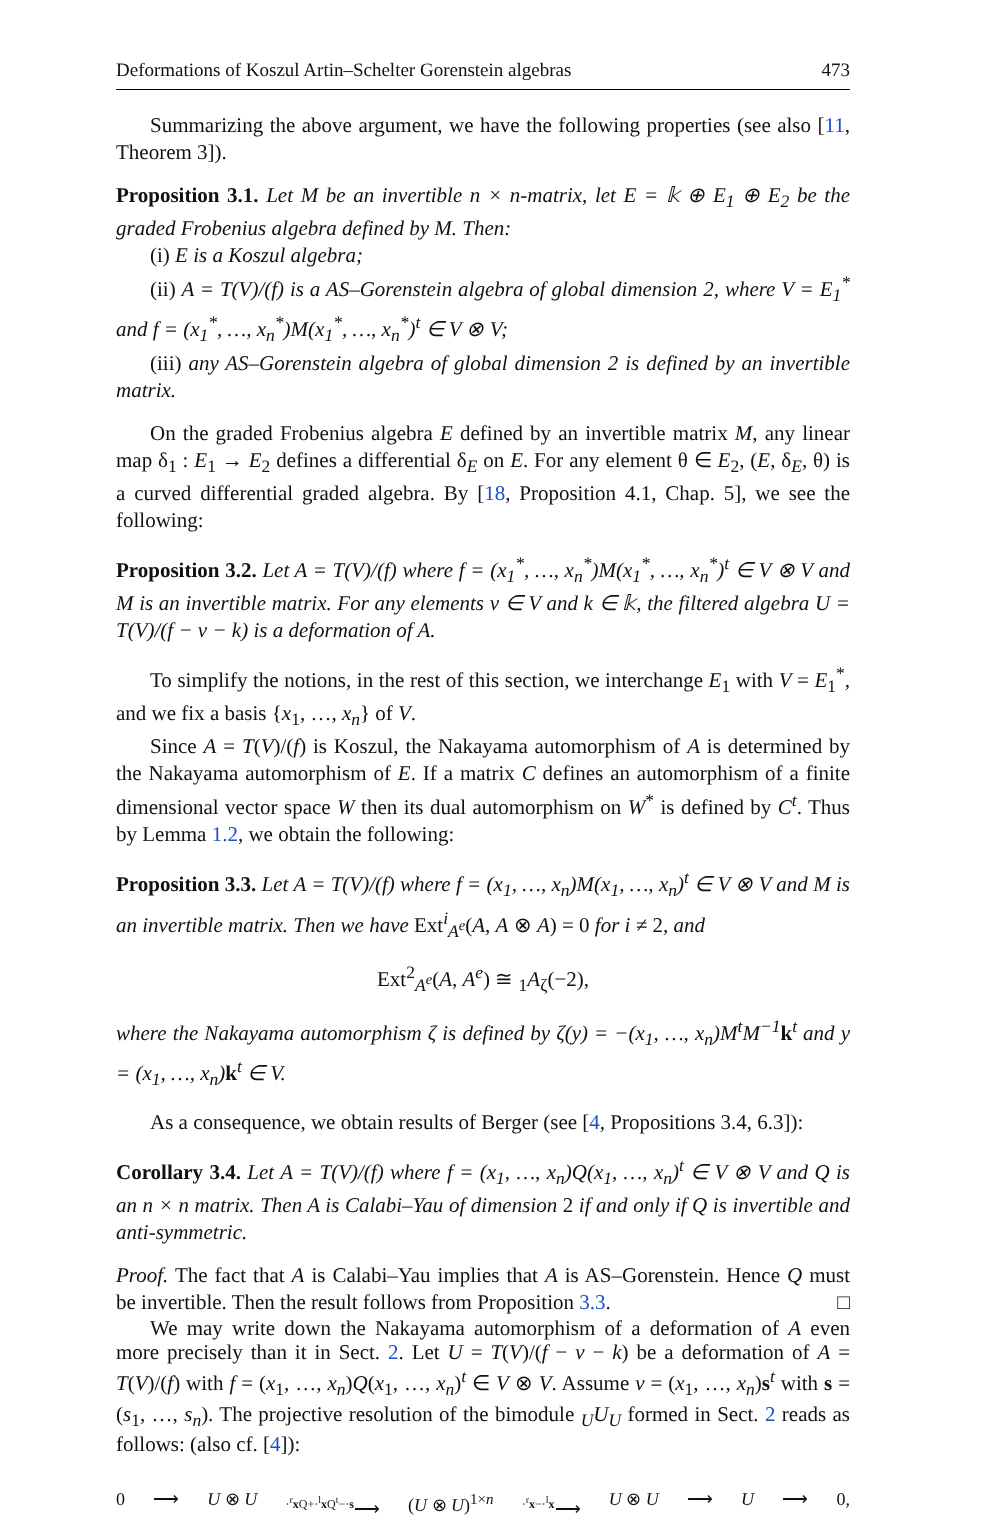Deformations of Koszul Artin–Schelter Gorenstein algebras 473
Summarizing the above argument, we have the following properties (see also [11, Theorem 3]).
Proposition 3.1. Let M be an invertible n × n-matrix, let E = 𝕜 ⊕ E<sub>1</sub> ⊕ E<sub>2</sub> be the graded Frobenius algebra defined by M. Then:
(i) E is a Koszul algebra;
(ii) A = T(V)/(f) is a AS–Gorenstein algebra of global dimension 2, where V = E<sub>1</sub><sup>*</sup> and f = (x<sub>1</sub><sup>*</sup>, …, x<sub>n</sub><sup>*</sup>)M(x<sub>1</sub><sup>*</sup>, …, x<sub>n</sub><sup>*</sup>)<sup>t</sup> ∈ V ⊗ V;
(iii) any AS–Gorenstein algebra of global dimension 2 is defined by an invertible matrix.
On the graded Frobenius algebra E defined by an invertible matrix M, any linear map δ<sub>1</sub> : E<sub>1</sub> → E<sub>2</sub> defines a differential δ<sub>E</sub> on E. For any element θ ∈ E<sub>2</sub>, (E, δ<sub>E</sub>, θ) is a curved differential graded algebra. By [18, Proposition 4.1, Chap. 5], we see the following:
Proposition 3.2. Let A = T(V)/(f) where f = (x<sub>1</sub><sup>*</sup>, …, x<sub>n</sub><sup>*</sup>)M(x<sub>1</sub><sup>*</sup>, …, x<sub>n</sub><sup>*</sup>)<sup>t</sup> ∈ V ⊗ V and M is an invertible matrix. For any elements v ∈ V and k ∈ 𝕜, the filtered algebra U = T(V)/(f − v − k) is a deformation of A.
To simplify the notions, in the rest of this section, we interchange E<sub>1</sub> with V = E<sub>1</sub><sup>*</sup>, and we fix a basis {x<sub>1</sub>, …, x<sub>n</sub>} of V.
Since A = T(V)/(f) is Koszul, the Nakayama automorphism of A is determined by the Nakayama automorphism of E. If a matrix C defines an automorphism of a finite dimensional vector space W then its dual automorphism on W<sup>*</sup> is defined by C<sup>t</sup>. Thus by Lemma 1.2, we obtain the following:
Proposition 3.3. Let A = T(V)/(f) where f = (x<sub>1</sub>, …, x<sub>n</sub>)M(x<sub>1</sub>, …, x<sub>n</sub>)<sup>t</sup> ∈ V ⊗ V and M is an invertible matrix. Then we have Ext<sup>i</sup><sub>A<sup>e</sup></sub>(A, A ⊗ A) = 0 for i ≠ 2, and
Ext<sup>2</sup><sub>A<sup>e</sup></sub>(A, A<sup>e</sup>) ≅ <sub>1</sub>A<sub>ζ</sub>(−2),
where the Nakayama automorphism ζ is defined by ζ(y) = −(x<sub>1</sub>, …, x<sub>n</sub>)M<sup>t</sup>M<sup>−1</sup> k<sup>t</sup> and y = (x<sub>1</sub>, …, x<sub>n</sub>) k<sup>t</sup> ∈ V.
As a consequence, we obtain results of Berger (see [4, Propositions 3.4, 6.3]):
Corollary 3.4. Let A = T(V)/(f) where f = (x<sub>1</sub>, …, x<sub>n</sub>)Q(x<sub>1</sub>, …, x<sub>n</sub>)<sup>t</sup> ∈ V ⊗ V and Q is an n × n matrix. Then A is Calabi–Yau of dimension 2 if and only if Q is invertible and anti-symmetric.
Proof. The fact that A is Calabi–Yau implies that A is AS–Gorenstein. Hence Q must be invertible. Then the result follows from Proposition 3.3. □
We may write down the Nakayama automorphism of a deformation of A even more precisely than it in Sect. 2. Let U = T(V)/(f − v − k) be a deformation of A = T(V)/(f) with f = (x<sub>1</sub>, …, x<sub>n</sub>)Q(x<sub>1</sub>, …, x<sub>n</sub>)<sup>t</sup> ∈ V ⊗ V. Assume v = (x<sub>1</sub>, …, x<sub>n</sub>)s<sup>t</sup> with s = (s<sub>1</sub>, …, s<sub>n</sub>). The projective resolution of the bimodule <sub>U</sub>U<sub>U</sub> formed in Sect. 2 reads as follows: (also cf. [4]):
0 ⟶ U ⊗ U<sup>·<sup>r</sup>x Q+·<sup>l</sup>x Q<sup>t</sup>−·s</sup>⟶ (U ⊗ U)<sup>1×n</sup><sup>·<sup>r</sup>x−·<sup>l</sup>x</sup>⟶ U ⊗ U ⟶ U ⟶ 0,